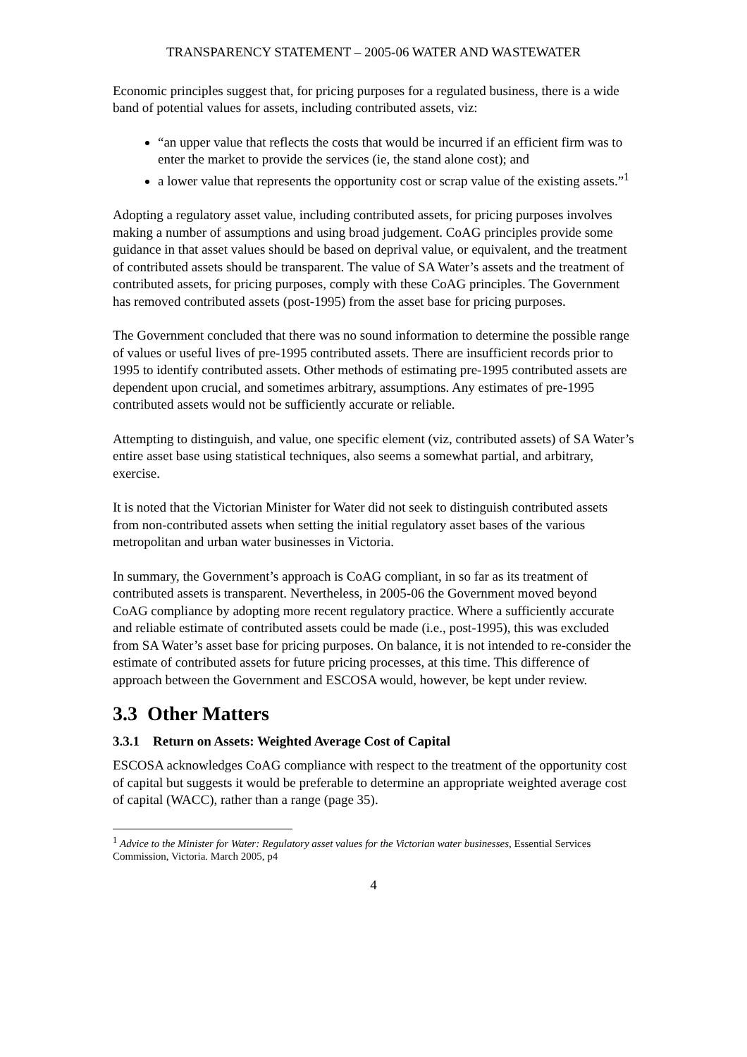TRANSPARENCY STATEMENT – 2005-06 WATER AND WASTEWATER
Economic principles suggest that, for pricing purposes for a regulated business, there is a wide band of potential values for assets, including contributed assets, viz:
“an upper value that reflects the costs that would be incurred if an efficient firm was to enter the market to provide the services (ie, the stand alone cost); and
a lower value that represents the opportunity cost or scrap value of the existing assets.”<sup>1</sup>
Adopting a regulatory asset value, including contributed assets, for pricing purposes involves making a number of assumptions and using broad judgement. CoAG principles provide some guidance in that asset values should be based on deprival value, or equivalent, and the treatment of contributed assets should be transparent. The value of SA Water’s assets and the treatment of contributed assets, for pricing purposes, comply with these CoAG principles. The Government has removed contributed assets (post-1995) from the asset base for pricing purposes.
The Government concluded that there was no sound information to determine the possible range of values or useful lives of pre-1995 contributed assets. There are insufficient records prior to 1995 to identify contributed assets. Other methods of estimating pre-1995 contributed assets are dependent upon crucial, and sometimes arbitrary, assumptions. Any estimates of pre-1995 contributed assets would not be sufficiently accurate or reliable.
Attempting to distinguish, and value, one specific element (viz, contributed assets) of SA Water’s entire asset base using statistical techniques, also seems a somewhat partial, and arbitrary, exercise.
It is noted that the Victorian Minister for Water did not seek to distinguish contributed assets from non-contributed assets when setting the initial regulatory asset bases of the various metropolitan and urban water businesses in Victoria.
In summary, the Government’s approach is CoAG compliant, in so far as its treatment of contributed assets is transparent. Nevertheless, in 2005-06 the Government moved beyond CoAG compliance by adopting more recent regulatory practice. Where a sufficiently accurate and reliable estimate of contributed assets could be made (i.e., post-1995), this was excluded from SA Water’s asset base for pricing purposes. On balance, it is not intended to re-consider the estimate of contributed assets for future pricing processes, at this time. This difference of approach between the Government and ESCOSA would, however, be kept under review.
3.3 Other Matters
3.3.1 Return on Assets: Weighted Average Cost of Capital
ESCOSA acknowledges CoAG compliance with respect to the treatment of the opportunity cost of capital but suggests it would be preferable to determine an appropriate weighted average cost of capital (WACC), rather than a range (page 35).
<sup>1</sup> Advice to the Minister for Water: Regulatory asset values for the Victorian water businesses, Essential Services Commission, Victoria. March 2005, p4
4